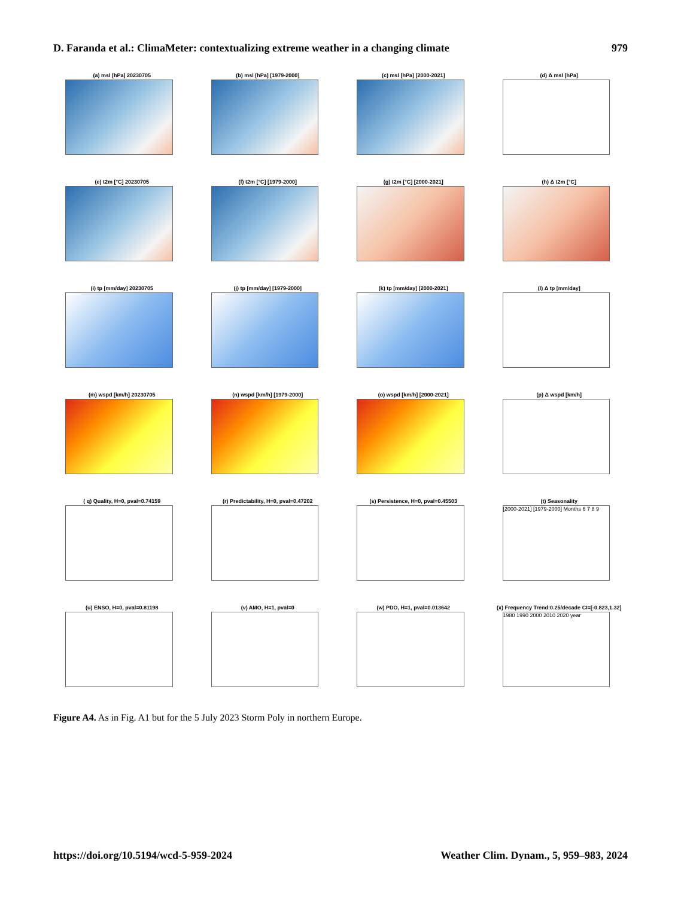D. Faranda et al.: ClimaMeter: contextualizing extreme weather in a changing climate 979
(a) msl [hPa] 20230705
(b) msl [hPa] [1979-2000]
(c) msl [hPa] [2000-2021]
(d) Δ msl [hPa]
(e) t2m [°C] 20230705
(f) t2m [°C] [1979-2000]
(g) t2m [°C] [2000-2021]
(h) Δ t2m [°C]
(i) tp [mm/day] 20230705
(j) tp [mm/day] [1979-2000]
(k) tp [mm/day] [2000-2021]
(l) Δ tp [mm/day]
(m) wspd [km/h] 20230705
(n) wspd [km/h] [1979-2000]
(o) wspd [km/h] [2000-2021]
(p) Δ wspd [km/h]
( q) Quality, H=0, pval=0.74159
(r) Predictability, H=0, pval=0.47202
(s) Persistence, H=0, pval=0.45503
(t) Seasonality
[2000-2021] [1979-2000] Months 6 7 8 9
(u) ENSO, H=0, pval=0.81198
(v) AMO, H=1, pval=0
(w) PDO, H=1, pval=0.013642
(x) Frequency Trend:0.25/decade CI=[-0.823,1.32]
1980 1990 2000 2010 2020 year
Figure A4. As in Fig. A1 but for the 5 July 2023 Storm Poly in northern Europe.
https://doi.org/10.5194/wcd-5-959-2024 Weather Clim. Dynam., 5, 959–983, 2024